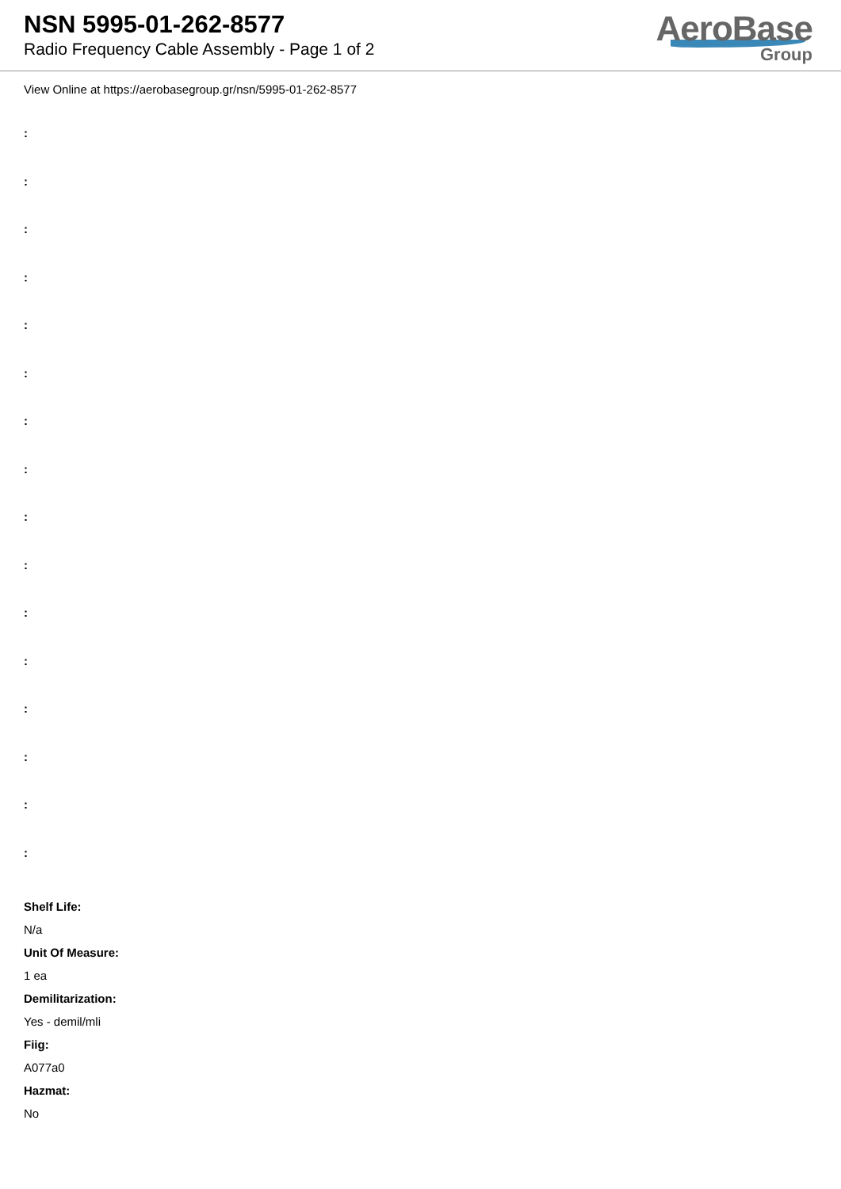NSN 5995-01-262-8577
Radio Frequency Cable Assembly - Page 1 of 2
AeroBase
Group
View Online at https://aerobasegroup.gr/nsn/5995-01-262-8577
:
:
:
:
:
:
:
:
:
:
:
:
:
:
:
:
Shelf Life:
N/a
Unit Of Measure:
1 ea
Demilitarization:
Yes - demil/mli
Fiig:
A077a0
Hazmat:
No